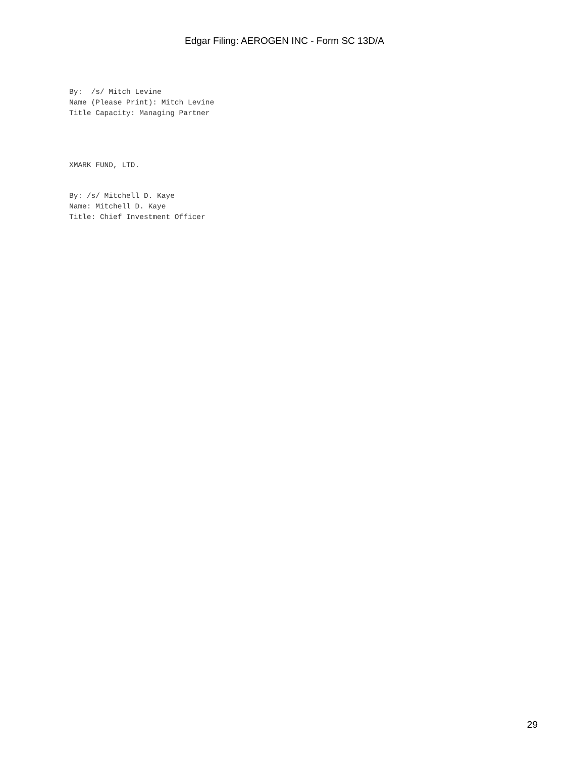Edgar Filing: AEROGEN INC - Form SC 13D/A
By:  /s/ Mitch Levine
Name (Please Print): Mitch Levine
Title Capacity: Managing Partner
XMARK FUND, LTD.
By: /s/ Mitchell D. Kaye
Name: Mitchell D. Kaye
Title: Chief Investment Officer
29